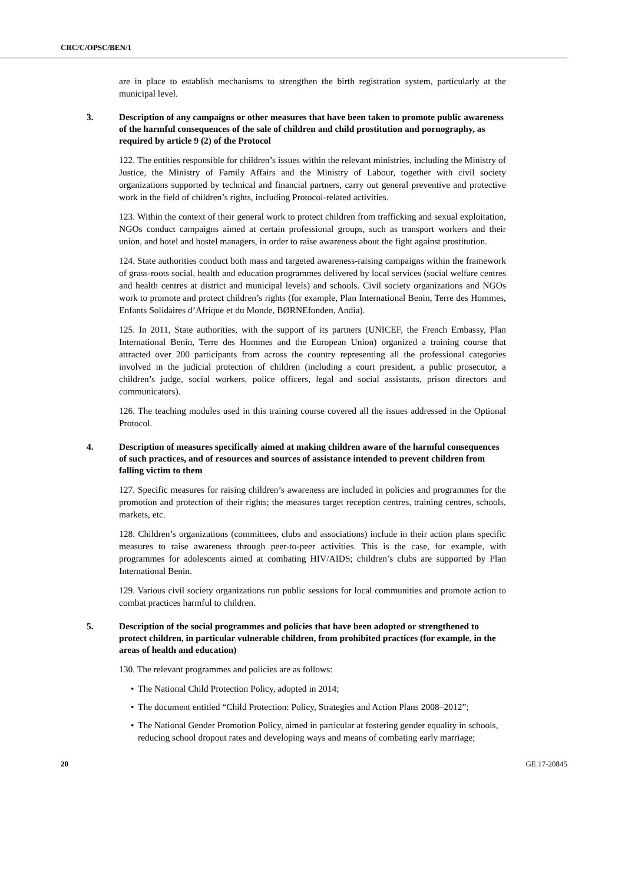CRC/C/OPSC/BEN/1
are in place to establish mechanisms to strengthen the birth registration system, particularly at the municipal level.
3. Description of any campaigns or other measures that have been taken to promote public awareness of the harmful consequences of the sale of children and child prostitution and pornography, as required by article 9 (2) of the Protocol
122. The entities responsible for children’s issues within the relevant ministries, including the Ministry of Justice, the Ministry of Family Affairs and the Ministry of Labour, together with civil society organizations supported by technical and financial partners, carry out general preventive and protective work in the field of children’s rights, including Protocol-related activities.
123. Within the context of their general work to protect children from trafficking and sexual exploitation, NGOs conduct campaigns aimed at certain professional groups, such as transport workers and their union, and hotel and hostel managers, in order to raise awareness about the fight against prostitution.
124. State authorities conduct both mass and targeted awareness-raising campaigns within the framework of grass-roots social, health and education programmes delivered by local services (social welfare centres and health centres at district and municipal levels) and schools. Civil society organizations and NGOs work to promote and protect children’s rights (for example, Plan International Benin, Terre des Hommes, Enfants Solidaires d’Afrique et du Monde, BØRNEfonden, Andia).
125. In 2011, State authorities, with the support of its partners (UNICEF, the French Embassy, Plan International Benin, Terre des Hommes and the European Union) organized a training course that attracted over 200 participants from across the country representing all the professional categories involved in the judicial protection of children (including a court president, a public prosecutor, a children’s judge, social workers, police officers, legal and social assistants, prison directors and communicators).
126. The teaching modules used in this training course covered all the issues addressed in the Optional Protocol.
4. Description of measures specifically aimed at making children aware of the harmful consequences of such practices, and of resources and sources of assistance intended to prevent children from falling victim to them
127. Specific measures for raising children’s awareness are included in policies and programmes for the promotion and protection of their rights; the measures target reception centres, training centres, schools, markets, etc.
128. Children’s organizations (committees, clubs and associations) include in their action plans specific measures to raise awareness through peer-to-peer activities. This is the case, for example, with programmes for adolescents aimed at combating HIV/AIDS; children’s clubs are supported by Plan International Benin.
129. Various civil society organizations run public sessions for local communities and promote action to combat practices harmful to children.
5. Description of the social programmes and policies that have been adopted or strengthened to protect children, in particular vulnerable children, from prohibited practices (for example, in the areas of health and education)
130. The relevant programmes and policies are as follows:
• The National Child Protection Policy, adopted in 2014;
• The document entitled “Child Protection: Policy, Strategies and Action Plans 2008–2012”;
• The National Gender Promotion Policy, aimed in particular at fostering gender equality in schools, reducing school dropout rates and developing ways and means of combating early marriage;
20 GE.17-20845